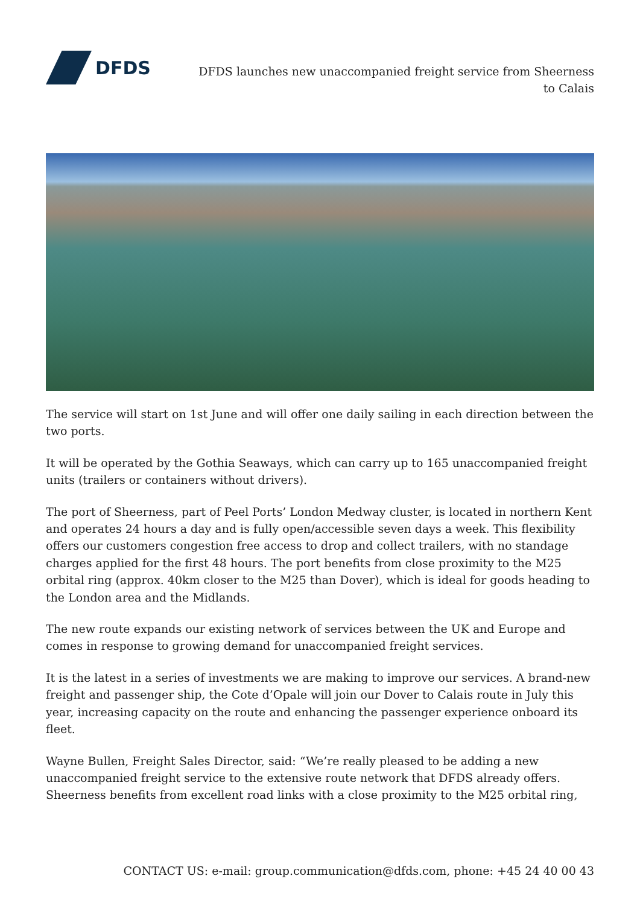DFDS
DFDS launches new unaccompanied freight service from Sheerness to Calais
The service will start on 1st June and will offer one daily sailing in each direction between the two ports.
It will be operated by the Gothia Seaways, which can carry up to 165 unaccompanied freight units (trailers or containers without drivers).
The port of Sheerness, part of Peel Ports’ London Medway cluster, is located in northern Kent and operates 24 hours a day and is fully open/accessible seven days a week. This flexibility offers our customers congestion free access to drop and collect trailers, with no standage charges applied for the first 48 hours. The port benefits from close proximity to the M25 orbital ring (approx. 40km closer to the M25 than Dover), which is ideal for goods heading to the London area and the Midlands.
The new route expands our existing network of services between the UK and Europe and comes in response to growing demand for unaccompanied freight services.
It is the latest in a series of investments we are making to improve our services. A brand-new freight and passenger ship, the Cote d’Opale will join our Dover to Calais route in July this year, increasing capacity on the route and enhancing the passenger experience onboard its fleet.
Wayne Bullen, Freight Sales Director, said: “We’re really pleased to be adding a new unaccompanied freight service to the extensive route network that DFDS already offers. Sheerness benefits from excellent road links with a close proximity to the M25 orbital ring,
CONTACT US: e-mail: group.communication@dfds.com, phone: +45 24 40 00 43